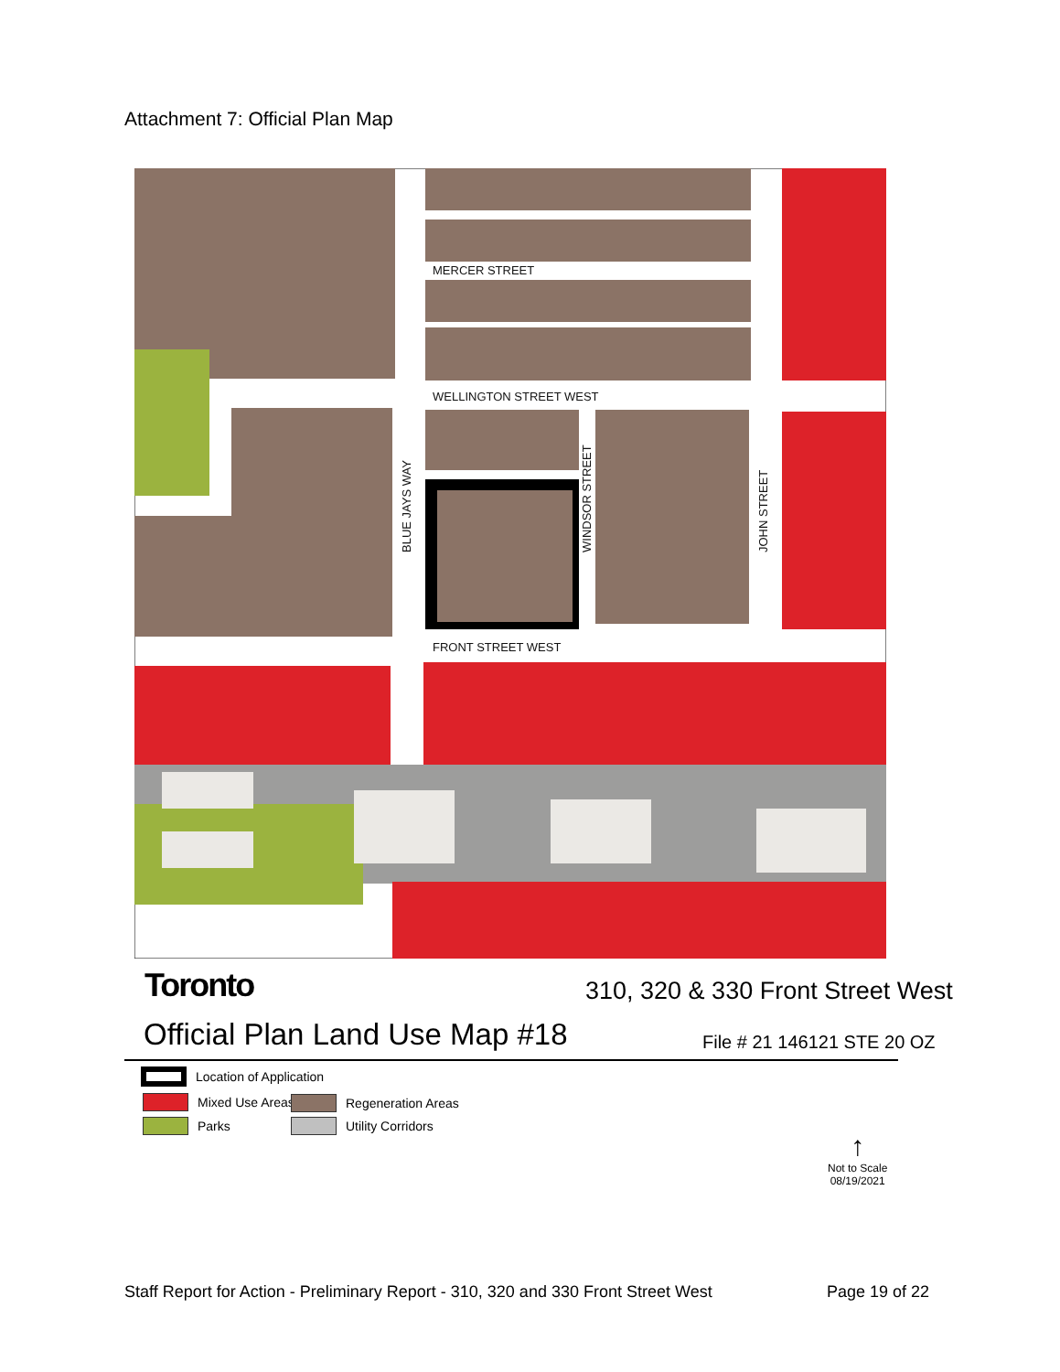Attachment 7: Official Plan Map
MERCER STREET
WELLINGTON STREET WEST
FRONT STREET WEST
BLUE JAYS WAY
WINDSOR STREET
JOHN STREET
Toronto
310, 320 & 330 Front Street West
Official Plan Land Use Map #18 File # 21 146121 STE 20 OZ
Location of Application
Mixed Use Areas
Parks
Regeneration Areas
Utility Corridors
↑
Not to Scale
08/19/2021
Staff Report for Action - Preliminary Report - 310, 320 and 330 Front Street West Page 19 of 22